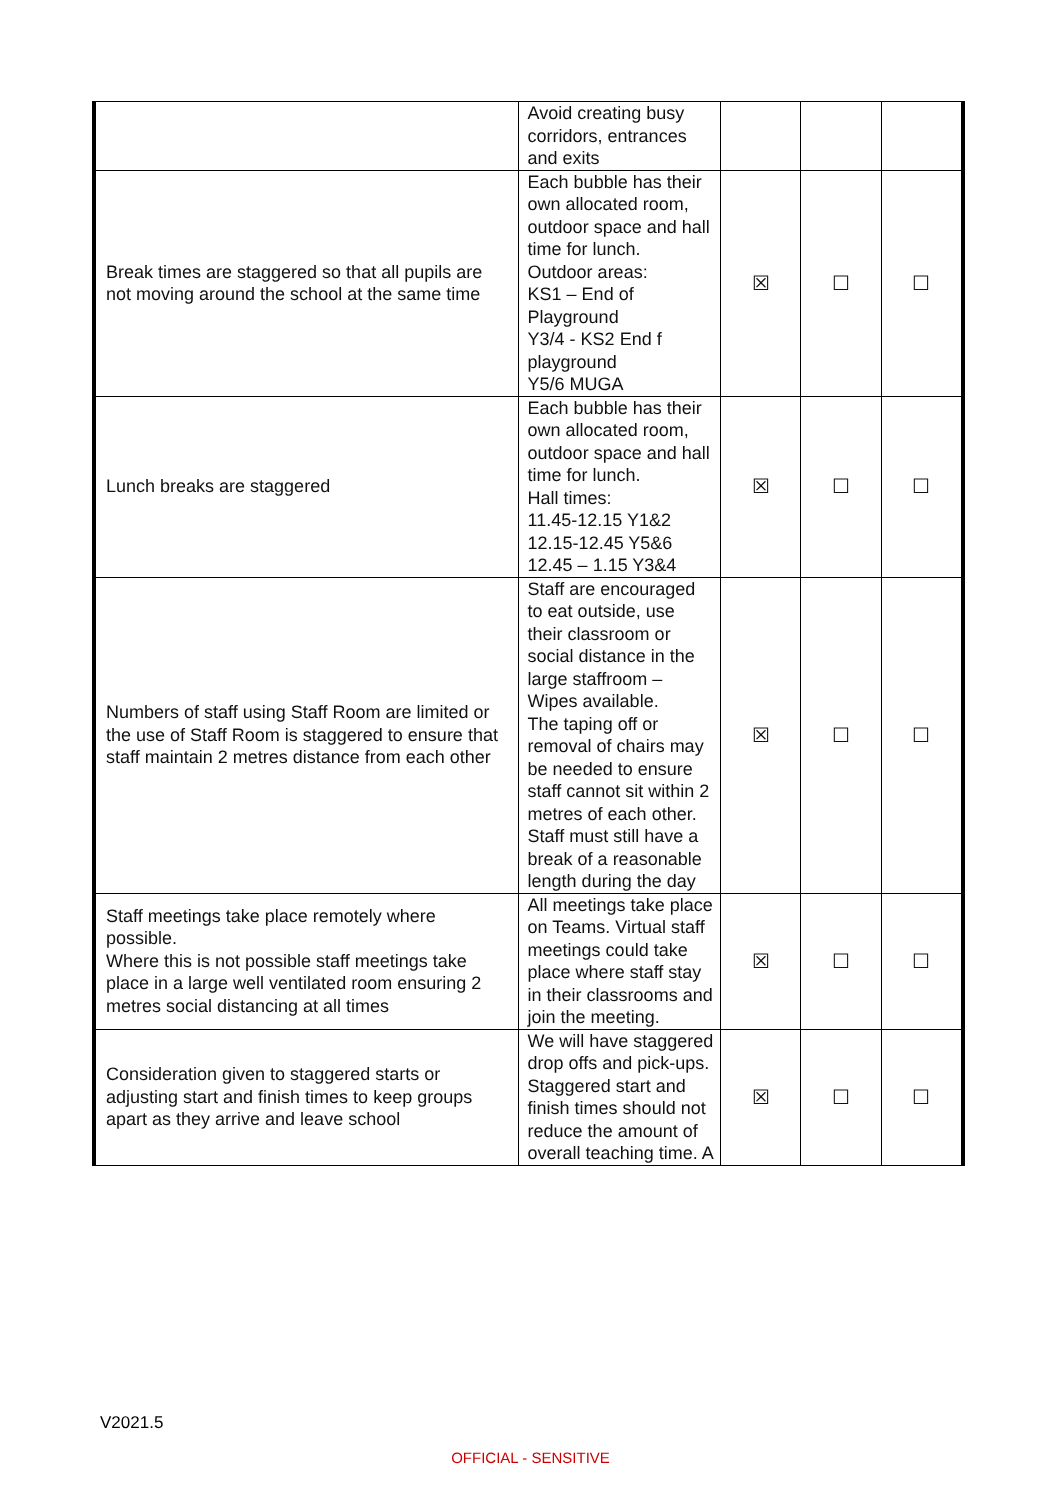| | Avoid creating busy corridors, entrances and exits | | | |
| Break times are staggered so that all pupils are not moving around the school at the same time | Each bubble has their own allocated room, outdoor space and hall time for lunch. Outdoor areas: KS1 – End of Playground Y3/4 - KS2 End f playground Y5/6 MUGA | ☒ | ☐ | ☐ |
| Lunch breaks are staggered | Each bubble has their own allocated room, outdoor space and hall time for lunch. Hall times: 11.45-12.15 Y1&2 12.15-12.45 Y5&6 12.45 – 1.15 Y3&4 | ☒ | ☐ | ☐ |
| Numbers of staff using Staff Room are limited or the use of Staff Room is staggered to ensure that staff maintain 2 metres distance from each other | Staff are encouraged to eat outside, use their classroom or social distance in the large staffroom – Wipes available. The taping off or removal of chairs may be needed to ensure staff cannot sit within 2 metres of each other. Staff must still have a break of a reasonable length during the day | ☒ | ☐ | ☐ |
| Staff meetings take place remotely where possible. Where this is not possible staff meetings take place in a large well ventilated room ensuring 2 metres social distancing at all times | All meetings take place on Teams. Virtual staff meetings could take place where staff stay in their classrooms and join the meeting. | ☒ | ☐ | ☐ |
| Consideration given to staggered starts or adjusting start and finish times to keep groups apart as they arrive and leave school | We will have staggered drop offs and pick-ups. Staggered start and finish times should not reduce the amount of overall teaching time. A | ☒ | ☐ | ☐ |
V2021.5
OFFICIAL - SENSITIVE